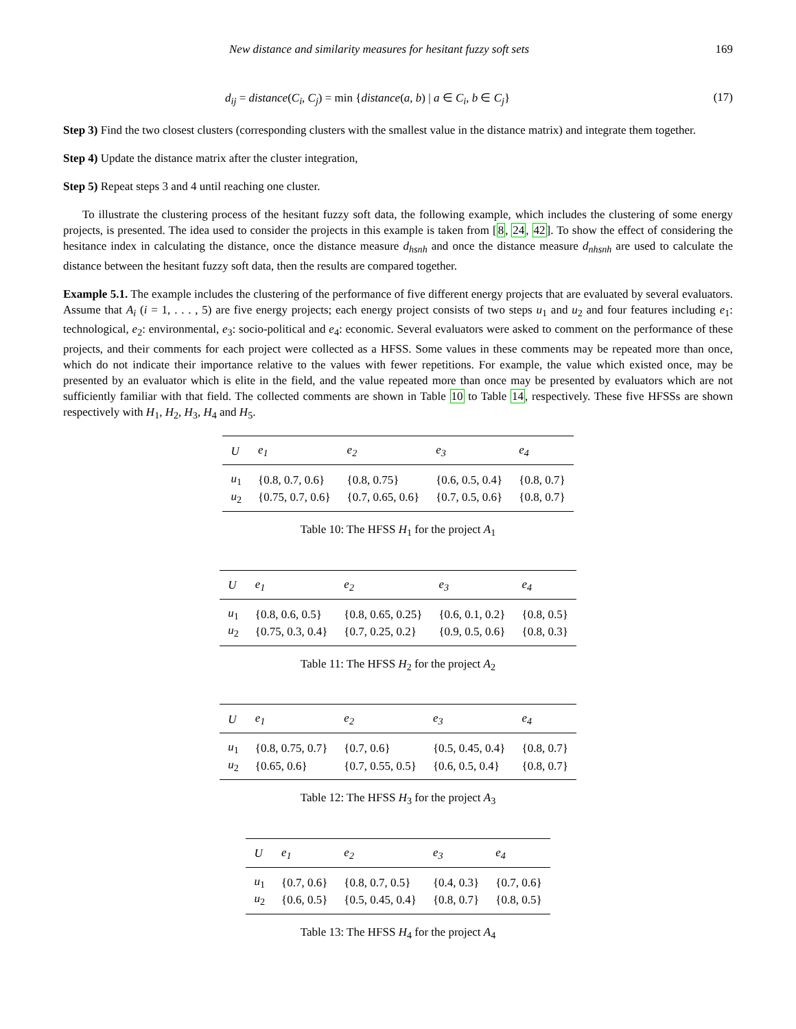New distance and similarity measures for hesitant fuzzy soft sets 169
d<sub>ij</sub> = distance(C<sub>i</sub>, C<sub>j</sub>) = min {distance(a, b) | a ∈ C<sub>i</sub>, b ∈ C<sub>j</sub>} (17)
Step 3) Find the two closest clusters (corresponding clusters with the smallest value in the distance matrix) and integrate them together.
Step 4) Update the distance matrix after the cluster integration,
Step 5) Repeat steps 3 and 4 until reaching one cluster.
To illustrate the clustering process of the hesitant fuzzy soft data, the following example, which includes the clustering of some energy projects, is presented. The idea used to consider the projects in this example is taken from [8, 24, 42]. To show the effect of considering the hesitance index in calculating the distance, once the distance measure d<sub>hsnh</sub> and once the distance measure d<sub>nhsnh</sub> are used to calculate the distance between the hesitant fuzzy soft data, then the results are compared together.
Example 5.1. The example includes the clustering of the performance of five different energy projects that are evaluated by several evaluators. Assume that A<sub>i</sub> (i = 1, . . . , 5) are five energy projects; each energy project consists of two steps u<sub>1</sub> and u<sub>2</sub> and four features including e<sub>1</sub>: technological, e<sub>2</sub>: environmental, e<sub>3</sub>: socio-political and e<sub>4</sub>: economic. Several evaluators were asked to comment on the performance of these projects, and their comments for each project were collected as a HFSS. Some values in these comments may be repeated more than once, which do not indicate their importance relative to the values with fewer repetitions. For example, the value which existed once, may be presented by an evaluator which is elite in the field, and the value repeated more than once may be presented by evaluators which are not sufficiently familiar with that field. The collected comments are shown in Table 10 to Table 14, respectively. These five HFSSs are shown respectively with H<sub>1</sub>, H<sub>2</sub>, H<sub>3</sub>, H<sub>4</sub> and H<sub>5</sub>.
| U | e<sub>1</sub> | e<sub>2</sub> | e<sub>3</sub> | e<sub>4</sub> |
| --- | --- | --- | --- | --- |
| u<sub>1</sub> | {0.8, 0.7, 0.6} | {0.8, 0.75} | {0.6, 0.5, 0.4} | {0.8, 0.7} |
| u<sub>2</sub> | {0.75, 0.7, 0.6} | {0.7, 0.65, 0.6} | {0.7, 0.5, 0.6} | {0.8, 0.7} |
Table 10: The HFSS H<sub>1</sub> for the project A<sub>1</sub>
| U | e<sub>1</sub> | e<sub>2</sub> | e<sub>3</sub> | e<sub>4</sub> |
| --- | --- | --- | --- | --- |
| u<sub>1</sub> | {0.8, 0.6, 0.5} | {0.8, 0.65, 0.25} | {0.6, 0.1, 0.2} | {0.8, 0.5} |
| u<sub>2</sub> | {0.75, 0.3, 0.4} | {0.7, 0.25, 0.2} | {0.9, 0.5, 0.6} | {0.8, 0.3} |
Table 11: The HFSS H<sub>2</sub> for the project A<sub>2</sub>
| U | e<sub>1</sub> | e<sub>2</sub> | e<sub>3</sub> | e<sub>4</sub> |
| --- | --- | --- | --- | --- |
| u<sub>1</sub> | {0.8, 0.75, 0.7} | {0.7, 0.6} | {0.5, 0.45, 0.4} | {0.8, 0.7} |
| u<sub>2</sub> | {0.65, 0.6} | {0.7, 0.55, 0.5} | {0.6, 0.5, 0.4} | {0.8, 0.7} |
Table 12: The HFSS H<sub>3</sub> for the project A<sub>3</sub>
| U | e<sub>1</sub> | e<sub>2</sub> | e<sub>3</sub> | e<sub>4</sub> |
| --- | --- | --- | --- | --- |
| u<sub>1</sub> | {0.7, 0.6} | {0.8, 0.7, 0.5} | {0.4, 0.3} | {0.7, 0.6} |
| u<sub>2</sub> | {0.6, 0.5} | {0.5, 0.45, 0.4} | {0.8, 0.7} | {0.8, 0.5} |
Table 13: The HFSS H<sub>4</sub> for the project A<sub>4</sub>